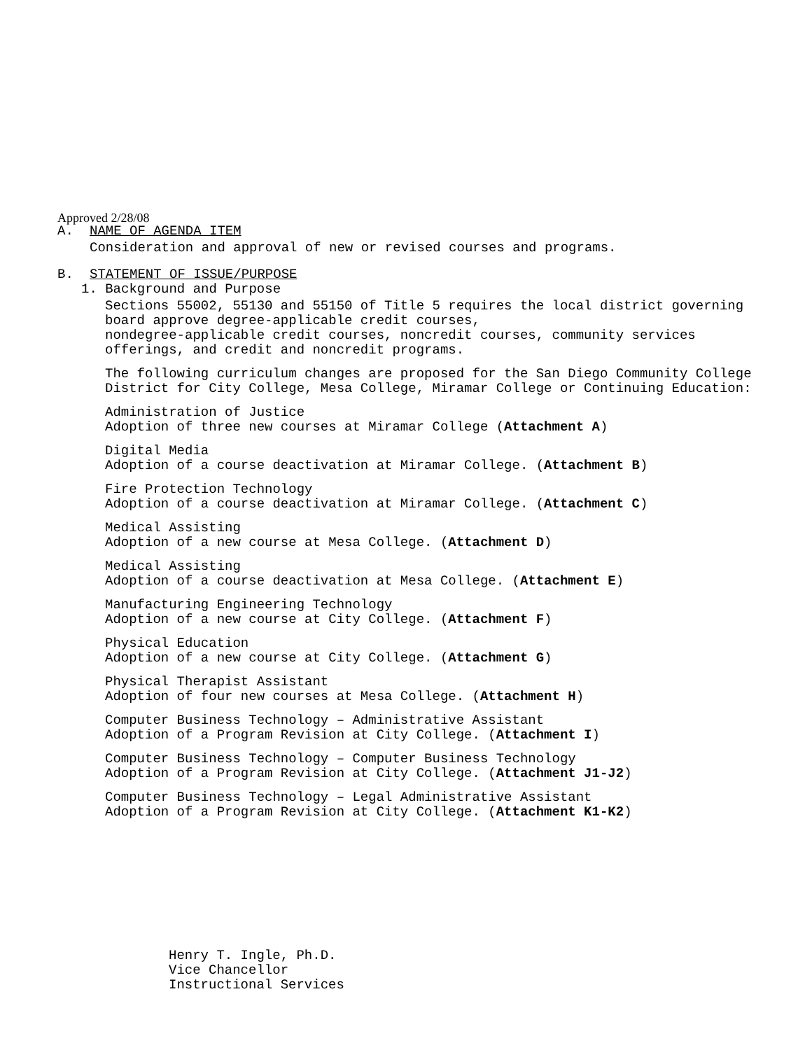Approved 2/28/08
A. NAME OF AGENDA ITEM
Consideration and approval of new or revised courses and programs.
B. STATEMENT OF ISSUE/PURPOSE
1. Background and Purpose
Sections 55002, 55130 and 55150 of Title 5 requires the local district governing
board approve degree-applicable credit courses,
nondegree-applicable credit courses, noncredit courses, community services
offerings, and credit and noncredit programs.
The following curriculum changes are proposed for the San Diego Community College
District for City College, Mesa College, Miramar College or Continuing Education:
Administration of Justice
Adoption of three new courses at Miramar College (Attachment A)
Digital Media
Adoption of a course deactivation at Miramar College. (Attachment B)
Fire Protection Technology
Adoption of a course deactivation at Miramar College. (Attachment C)
Medical Assisting
Adoption of a new course at Mesa College. (Attachment D)
Medical Assisting
Adoption of a course deactivation at Mesa College. (Attachment E)
Manufacturing Engineering Technology
Adoption of a new course at City College. (Attachment F)
Physical Education
Adoption of a new course at City College. (Attachment G)
Physical Therapist Assistant
Adoption of four new courses at Mesa College. (Attachment H)
Computer Business Technology – Administrative Assistant
Adoption of a Program Revision at City College. (Attachment I)
Computer Business Technology – Computer Business Technology
Adoption of a Program Revision at City College. (Attachment J1-J2)
Computer Business Technology – Legal Administrative Assistant
Adoption of a Program Revision at City College. (Attachment K1-K2)
Henry T. Ingle, Ph.D.
Vice Chancellor
Instructional Services